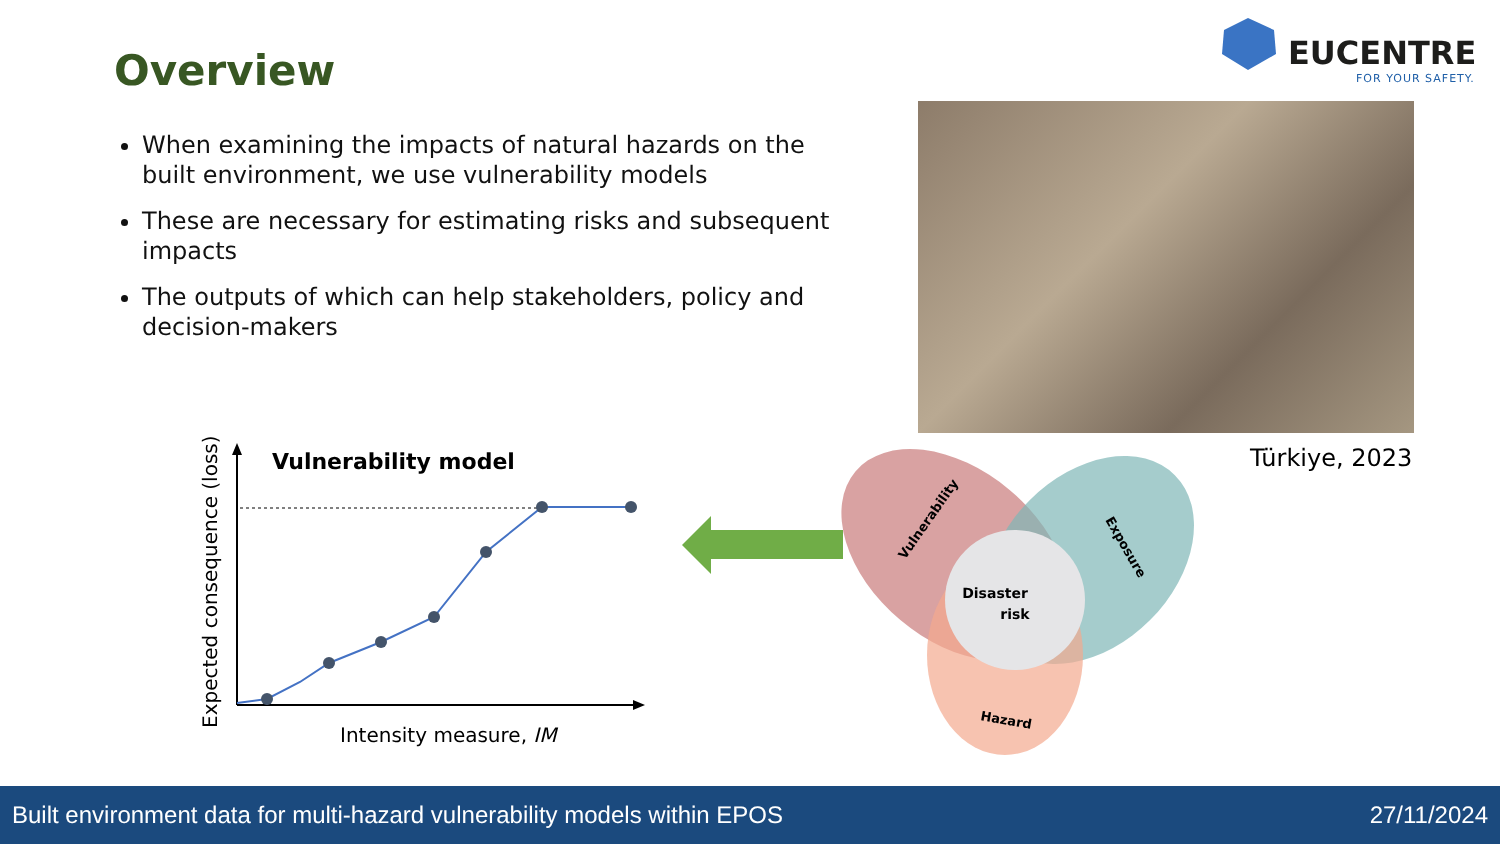Overview
EUCENTRE
FOR YOUR SAFETY.
When examining the impacts of natural hazards on the built environment, we use vulnerability models
These are necessary for estimating risks and subsequent impacts
The outputs of which can help stakeholders, policy and decision-makers
Türkiye, 2023
Disaster
risk
Vulnerability
Exposure
Hazard
Vulnerability model
Intensity measure, IM
Expected consequence (loss)
Built environment data for multi-hazard vulnerability models within EPOS 27/11/2024